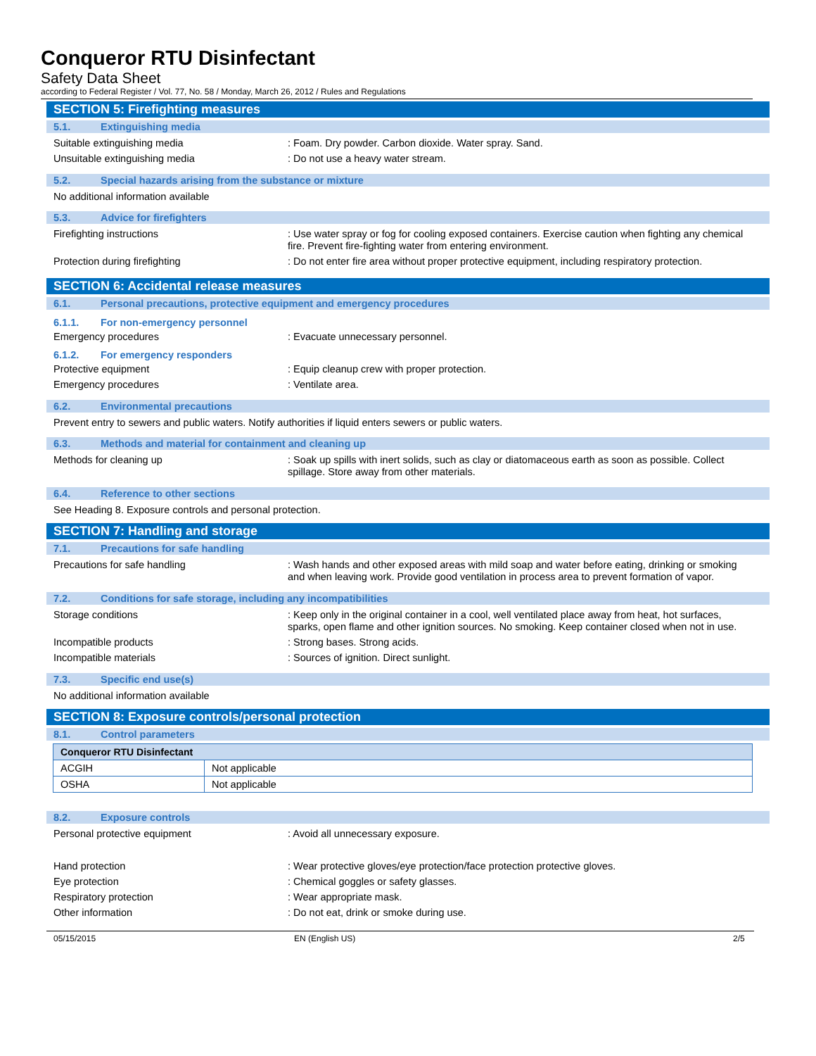Conqueror RTU Disinfectant
Safety Data Sheet
according to Federal Register / Vol. 77, No. 58 / Monday, March 26, 2012 / Rules and Regulations
SECTION 5: Firefighting measures
5.1. Extinguishing media
Suitable extinguishing media
: Foam. Dry powder. Carbon dioxide. Water spray. Sand.
Unsuitable extinguishing media
: Do not use a heavy water stream.
5.2. Special hazards arising from the substance or mixture
No additional information available
5.3. Advice for firefighters
Firefighting instructions
: Use water spray or fog for cooling exposed containers. Exercise caution when fighting any chemical fire. Prevent fire-fighting water from entering environment.
Protection during firefighting
: Do not enter fire area without proper protective equipment, including respiratory protection.
SECTION 6: Accidental release measures
6.1. Personal precautions, protective equipment and emergency procedures
6.1.1. For non-emergency personnel
Emergency procedures
: Evacuate unnecessary personnel.
6.1.2. For emergency responders
Protective equipment
: Equip cleanup crew with proper protection.
Emergency procedures
: Ventilate area.
6.2. Environmental precautions
Prevent entry to sewers and public waters. Notify authorities if liquid enters sewers or public waters.
6.3. Methods and material for containment and cleaning up
Methods for cleaning up
: Soak up spills with inert solids, such as clay or diatomaceous earth as soon as possible. Collect spillage. Store away from other materials.
6.4. Reference to other sections
See Heading 8. Exposure controls and personal protection.
SECTION 7: Handling and storage
7.1. Precautions for safe handling
Precautions for safe handling
: Wash hands and other exposed areas with mild soap and water before eating, drinking or smoking and when leaving work. Provide good ventilation in process area to prevent formation of vapor.
7.2. Conditions for safe storage, including any incompatibilities
Storage conditions
: Keep only in the original container in a cool, well ventilated place away from heat, hot surfaces, sparks, open flame and other ignition sources. No smoking. Keep container closed when not in use.
Incompatible products
: Strong bases. Strong acids.
Incompatible materials
: Sources of ignition. Direct sunlight.
7.3. Specific end use(s)
No additional information available
SECTION 8: Exposure controls/personal protection
8.1. Control parameters
| Conqueror RTU Disinfectant | |
| --- | --- |
| ACGIH | Not applicable |
| OSHA | Not applicable |
8.2. Exposure controls
Personal protective equipment
: Avoid all unnecessary exposure.
Hand protection
: Wear protective gloves/eye protection/face protection protective gloves.
Eye protection
: Chemical goggles or safety glasses.
Respiratory protection
: Wear appropriate mask.
Other information
: Do not eat, drink or smoke during use.
05/15/2015 EN (English US) 2/5